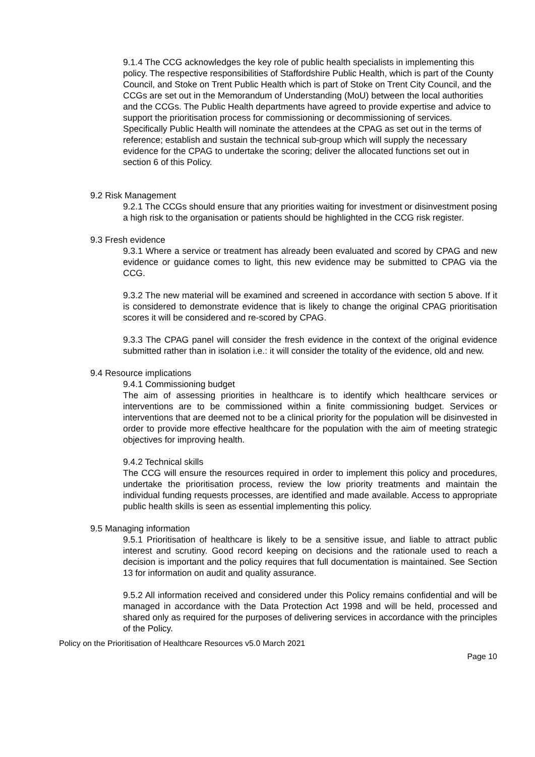9.1.4 The CCG acknowledges the key role of public health specialists in implementing this policy. The respective responsibilities of Staffordshire Public Health, which is part of the County Council, and Stoke on Trent Public Health which is part of Stoke on Trent City Council, and the CCGs are set out in the Memorandum of Understanding (MoU) between the local authorities and the CCGs. The Public Health departments have agreed to provide expertise and advice to support the prioritisation process for commissioning or decommissioning of services. Specifically Public Health will nominate the attendees at the CPAG as set out in the terms of reference; establish and sustain the technical sub-group which will supply the necessary evidence for the CPAG to undertake the scoring; deliver the allocated functions set out in section 6 of this Policy.
9.2 Risk Management
9.2.1 The CCGs should ensure that any priorities waiting for investment or disinvestment posing a high risk to the organisation or patients should be highlighted in the CCG risk register.
9.3 Fresh evidence
9.3.1 Where a service or treatment has already been evaluated and scored by CPAG and new evidence or guidance comes to light, this new evidence may be submitted to CPAG via the CCG.
9.3.2 The new material will be examined and screened in accordance with section 5 above. If it is considered to demonstrate evidence that is likely to change the original CPAG prioritisation scores it will be considered and re-scored by CPAG.
9.3.3 The CPAG panel will consider the fresh evidence in the context of the original evidence submitted rather than in isolation i.e.: it will consider the totality of the evidence, old and new.
9.4 Resource implications
9.4.1 Commissioning budget
The aim of assessing priorities in healthcare is to identify which healthcare services or interventions are to be commissioned within a finite commissioning budget. Services or interventions that are deemed not to be a clinical priority for the population will be disinvested in order to provide more effective healthcare for the population with the aim of meeting strategic objectives for improving health.
9.4.2 Technical skills
The CCG will ensure the resources required in order to implement this policy and procedures, undertake the prioritisation process, review the low priority treatments and maintain the individual funding requests processes, are identified and made available. Access to appropriate public health skills is seen as essential implementing this policy.
9.5 Managing information
9.5.1 Prioritisation of healthcare is likely to be a sensitive issue, and liable to attract public interest and scrutiny. Good record keeping on decisions and the rationale used to reach a decision is important and the policy requires that full documentation is maintained. See Section 13 for information on audit and quality assurance.
9.5.2 All information received and considered under this Policy remains confidential and will be managed in accordance with the Data Protection Act 1998 and will be held, processed and shared only as required for the purposes of delivering services in accordance with the principles of the Policy.
Policy on the Prioritisation of Healthcare Resources v5.0 March 2021
Page 10